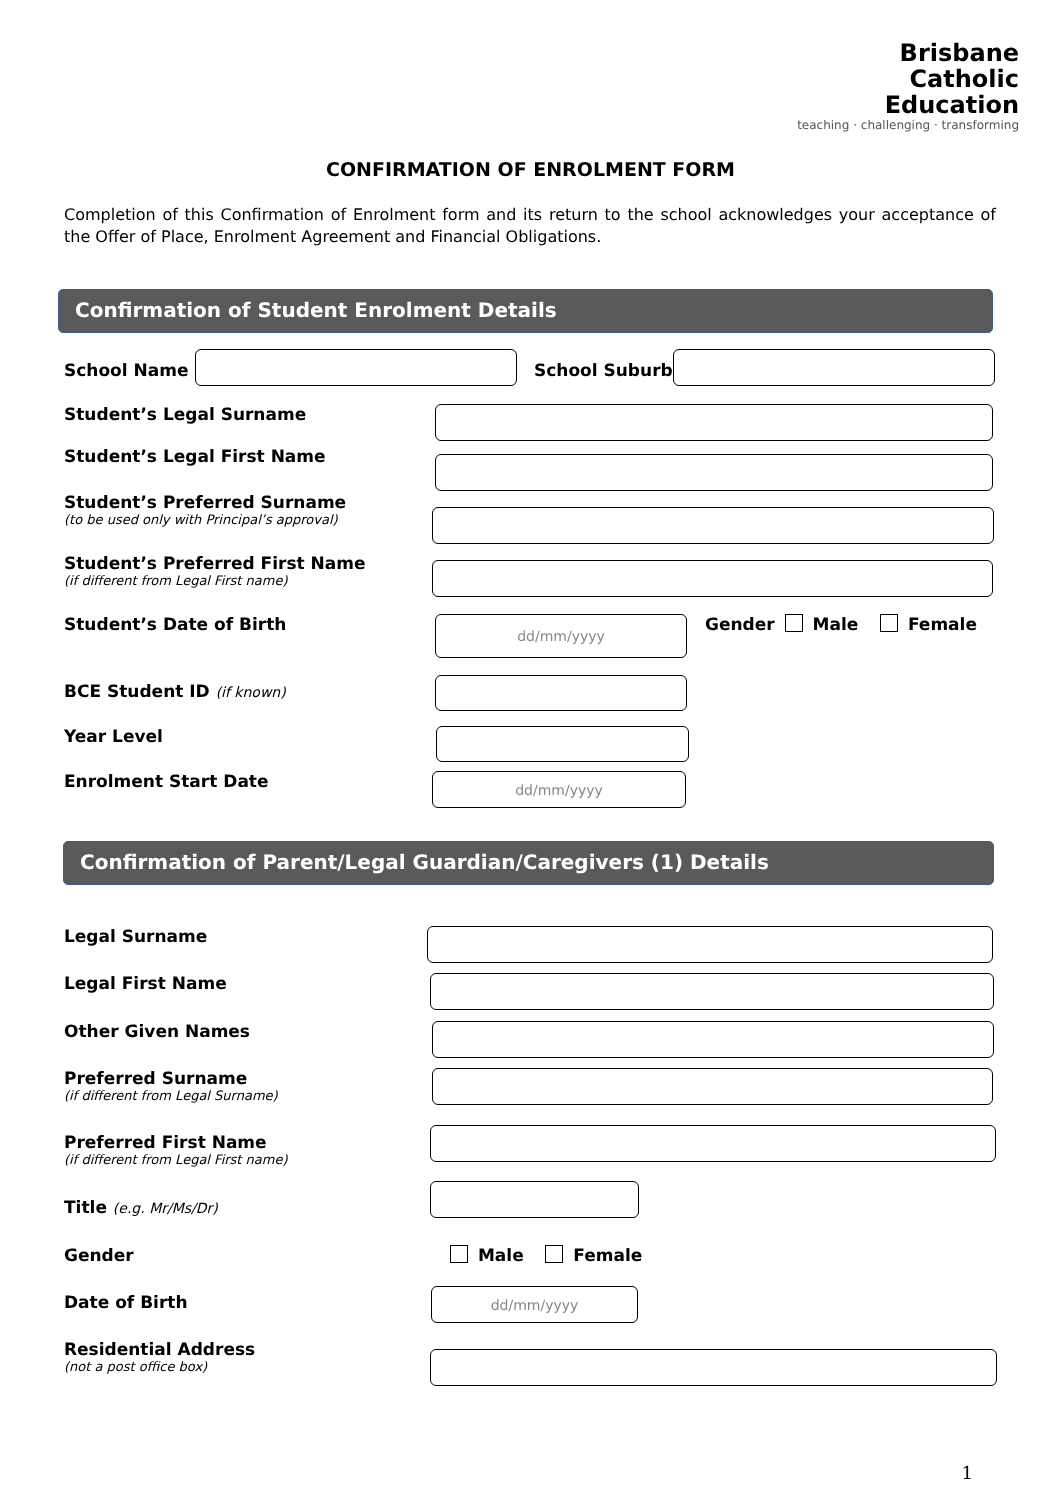Brisbane
Catholic
Education
teaching · challenging · transforming
CONFIRMATION OF ENROLMENT FORM
Completion of this Confirmation of Enrolment form and its return to the school acknowledges your acceptance of the Offer of Place, Enrolment Agreement and Financial Obligations.
Confirmation of Student Enrolment Details
School Name School Suburb
Student’s Legal Surname
Student’s Legal First Name
Student’s Preferred Surname
(to be used only with Principal’s approval)
Student’s Preferred First Name
(if different from Legal First name)
Student’s Date of Birth dd/mm/yyyy Gender Male Female
BCE Student ID (if known)
Year Level
Enrolment Start Date dd/mm/yyyy
Confirmation of Parent/Legal Guardian/Caregivers (1) Details
Legal Surname
Legal First Name
Other Given Names
Preferred Surname
(if different from Legal Surname)
Preferred First Name
(if different from Legal First name)
Title (e.g. Mr/Ms/Dr)
Gender Male Female
Date of Birth dd/mm/yyyy
Residential Address
(not a post office box)
1